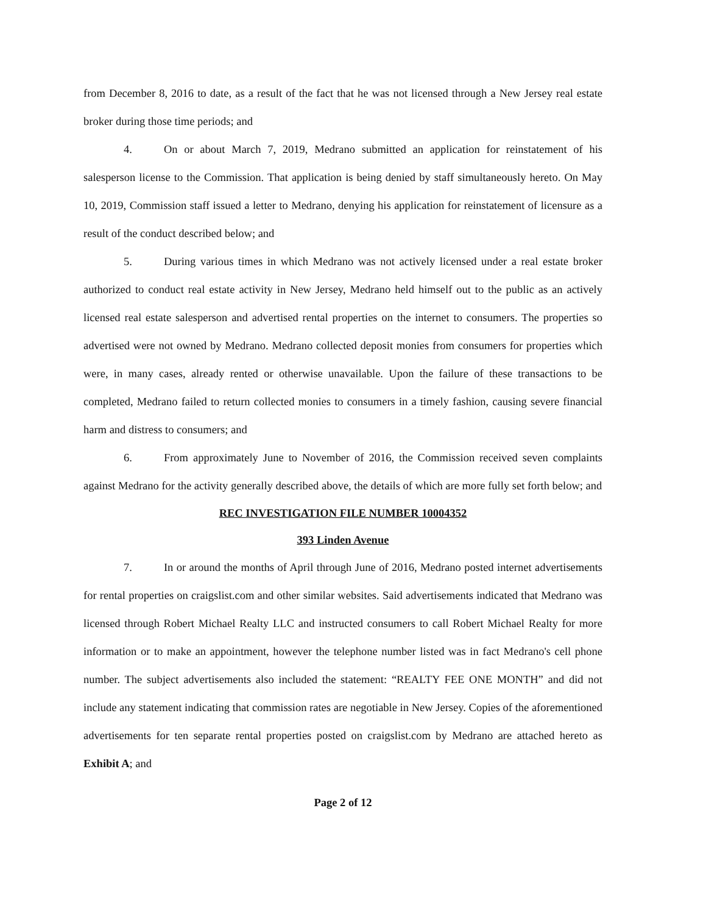from December 8, 2016 to date, as a result of the fact that he was not licensed through a New Jersey real estate broker during those time periods; and
4. On or about March 7, 2019, Medrano submitted an application for reinstatement of his salesperson license to the Commission. That application is being denied by staff simultaneously hereto. On May 10, 2019, Commission staff issued a letter to Medrano, denying his application for reinstatement of licensure as a result of the conduct described below; and
5. During various times in which Medrano was not actively licensed under a real estate broker authorized to conduct real estate activity in New Jersey, Medrano held himself out to the public as an actively licensed real estate salesperson and advertised rental properties on the internet to consumers. The properties so advertised were not owned by Medrano. Medrano collected deposit monies from consumers for properties which were, in many cases, already rented or otherwise unavailable. Upon the failure of these transactions to be completed, Medrano failed to return collected monies to consumers in a timely fashion, causing severe financial harm and distress to consumers; and
6. From approximately June to November of 2016, the Commission received seven complaints against Medrano for the activity generally described above, the details of which are more fully set forth below; and
REC INVESTIGATION FILE NUMBER 10004352
393 Linden Avenue
7. In or around the months of April through June of 2016, Medrano posted internet advertisements for rental properties on craigslist.com and other similar websites. Said advertisements indicated that Medrano was licensed through Robert Michael Realty LLC and instructed consumers to call Robert Michael Realty for more information or to make an appointment, however the telephone number listed was in fact Medrano's cell phone number. The subject advertisements also included the statement: “REALTY FEE ONE MONTH” and did not include any statement indicating that commission rates are negotiable in New Jersey. Copies of the aforementioned advertisements for ten separate rental properties posted on craigslist.com by Medrano are attached hereto as Exhibit A; and
Page 2 of 12